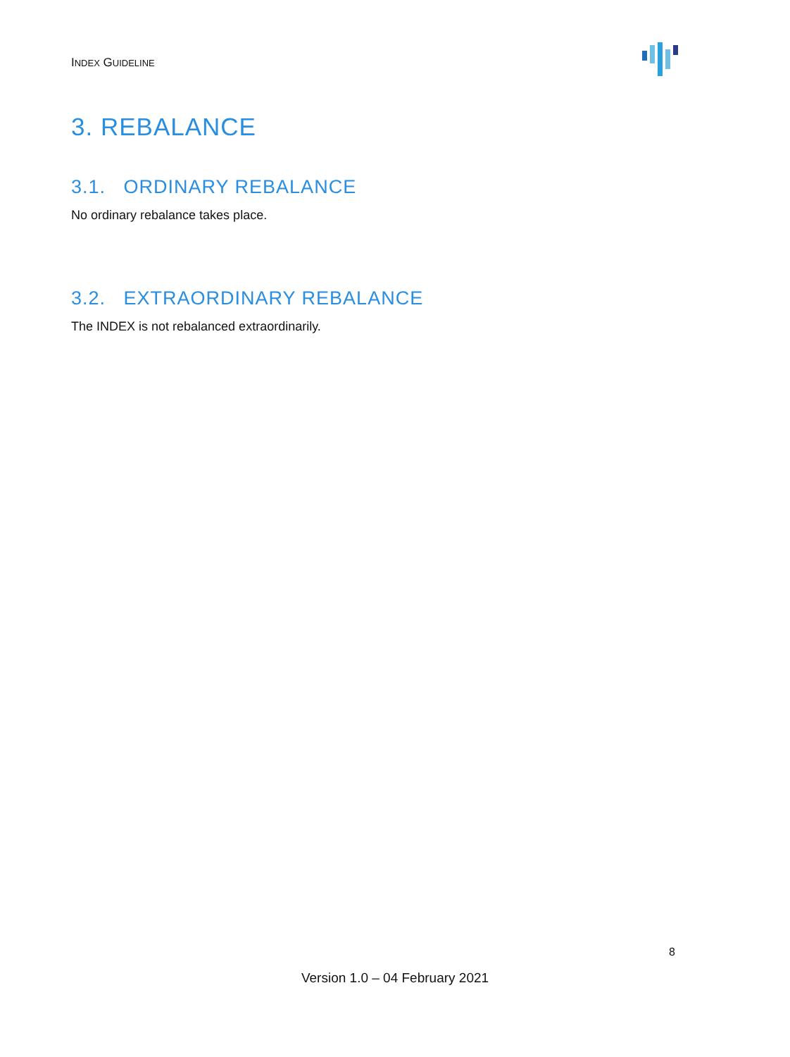INDEX GUIDELINE
3. REBALANCE
3.1. ORDINARY REBALANCE
No ordinary rebalance takes place.
3.2. EXTRAORDINARY REBALANCE
The INDEX is not rebalanced extraordinarily.
8
Version 1.0 – 04 February 2021